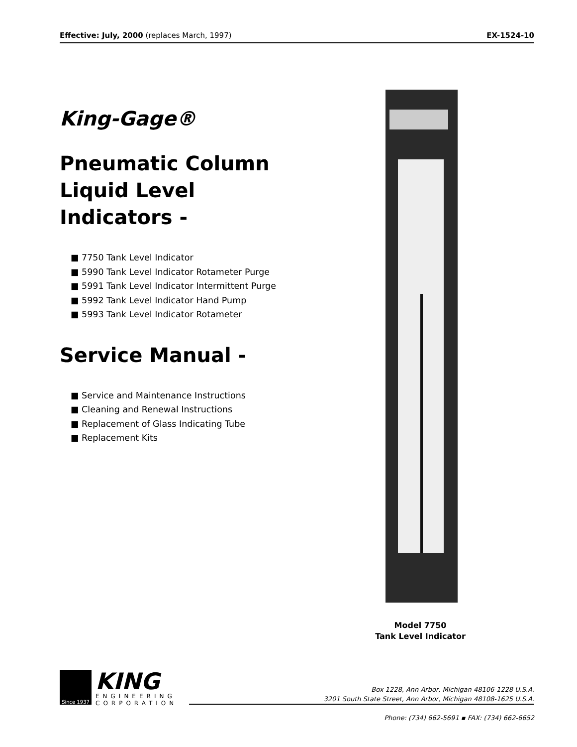Effective: July, 2000 (replaces March, 1997) EX-1524-10
King-Gage®
Pneumatic Column Liquid Level Indicators -
■ 7750 Tank Level Indicator
■ 5990 Tank Level Indicator Rotameter Purge
■ 5991 Tank Level Indicator Intermittent Purge
■ 5992 Tank Level Indicator Hand Pump
■ 5993 Tank Level Indicator Rotameter
Service Manual -
■ Service and Maintenance Instructions
■ Cleaning and Renewal Instructions
■ Replacement of Glass Indicating Tube
■ Replacement Kits
Model 7750
Tank Level Indicator
Since 1937
KING
ENGINEERING
CORPORATION
Box 1228, Ann Arbor, Michigan 48106-1228 U.S.A.
3201 South State Street, Ann Arbor, Michigan 48108-1625 U.S.A.
Phone: (734) 662-5691 ▪ FAX: (734) 662-6652